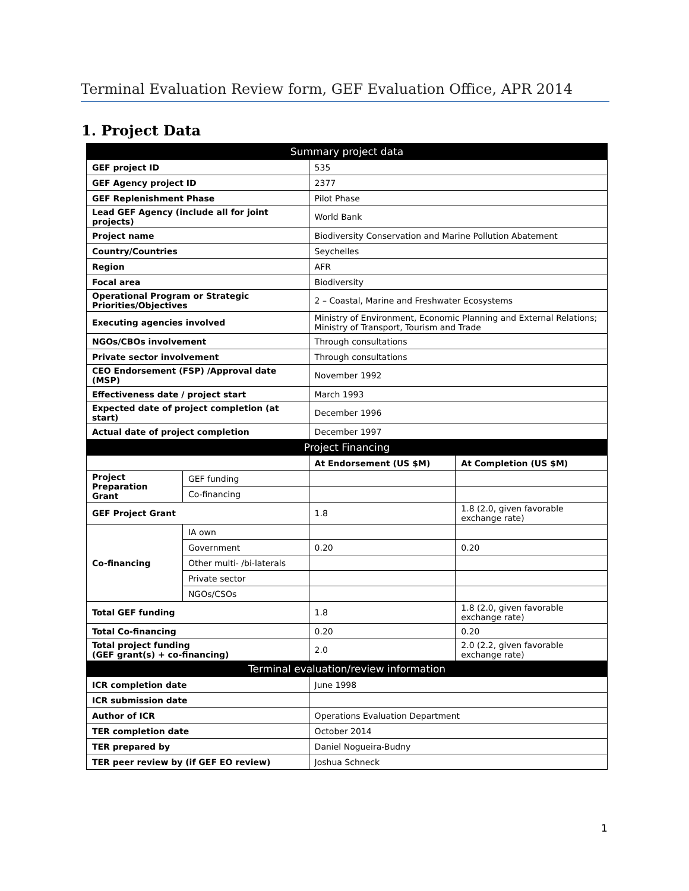Terminal Evaluation Review form, GEF Evaluation Office, APR 2014
1. Project Data
| Summary project data | | | |
| --- | --- | --- | --- |
| GEF project ID | | 535 | |
| GEF Agency project ID | | 2377 | |
| GEF Replenishment Phase | | Pilot Phase | |
| Lead GEF Agency (include all for joint projects) | | World Bank | |
| Project name | | Biodiversity Conservation and Marine Pollution Abatement | |
| Country/Countries | | Seychelles | |
| Region | | AFR | |
| Focal area | | Biodiversity | |
| Operational Program or Strategic Priorities/Objectives | | 2 – Coastal, Marine and Freshwater Ecosystems | |
| Executing agencies involved | | Ministry of Environment, Economic Planning and External Relations; Ministry of Transport, Tourism and Trade | |
| NGOs/CBOs involvement | | Through consultations | |
| Private sector involvement | | Through consultations | |
| CEO Endorsement (FSP) /Approval date (MSP) | | November 1992 | |
| Effectiveness date / project start | | March 1993 | |
| Expected date of project completion (at start) | | December 1996 | |
| Actual date of project completion | | December 1997 | |
| Project Financing | | | |
| | | At Endorsement (US $M) | At Completion (US $M) |
| Project Preparation Grant | GEF funding | | |
| | Co-financing | | |
| GEF Project Grant | | 1.8 | 1.8 (2.0, given favorable exchange rate) |
| Co-financing | IA own | | |
| | Government | 0.20 | 0.20 |
| | Other multi- /bi-laterals | | |
| | Private sector | | |
| | NGOs/CSOs | | |
| Total GEF funding | | 1.8 | 1.8 (2.0, given favorable exchange rate) |
| Total Co-financing | | 0.20 | 0.20 |
| Total project funding (GEF grant(s) + co-financing) | | 2.0 | 2.0 (2.2, given favorable exchange rate) |
| Terminal evaluation/review information | | | |
| ICR completion date | | June 1998 | |
| ICR submission date | | | |
| Author of ICR | | Operations Evaluation Department | |
| TER completion date | | October 2014 | |
| TER prepared by | | Daniel Nogueira-Budny | |
| TER peer review by (if GEF EO review) | | Joshua Schneck | |
1